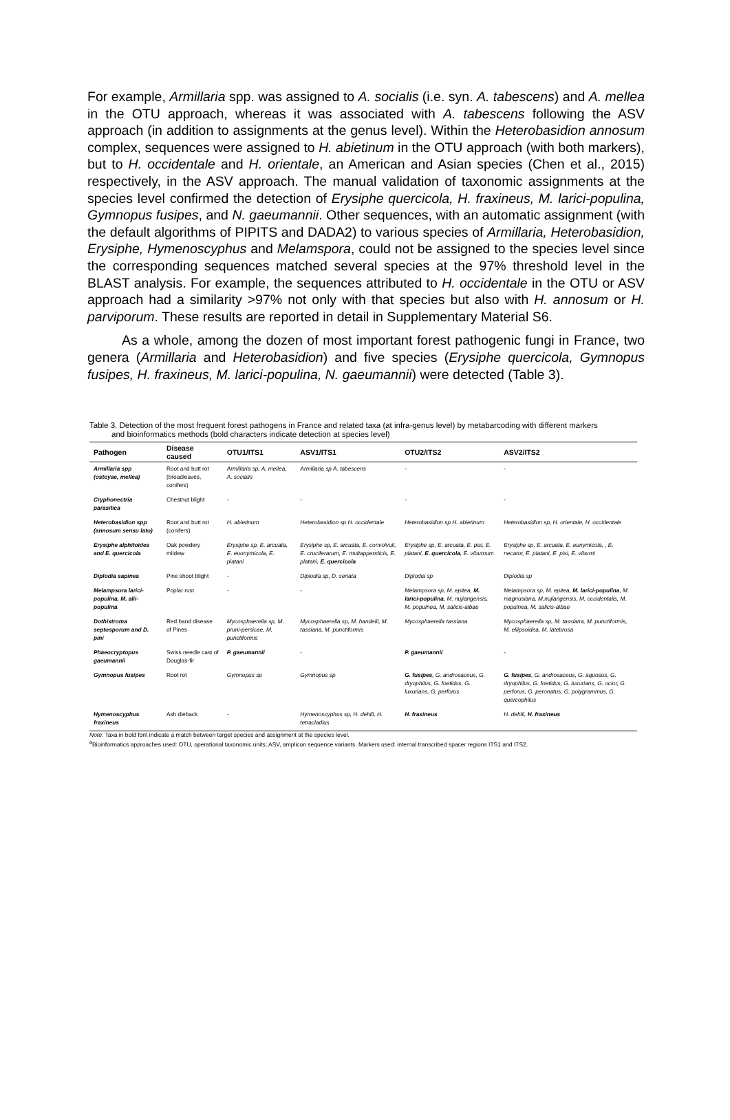For example, Armillaria spp. was assigned to A. socialis (i.e. syn. A. tabescens) and A. mellea in the OTU approach, whereas it was associated with A. tabescens following the ASV approach (in addition to assignments at the genus level). Within the Heterobasidion annosum complex, sequences were assigned to H. abietinum in the OTU approach (with both markers), but to H. occidentale and H. orientale, an American and Asian species (Chen et al., 2015) respectively, in the ASV approach. The manual validation of taxonomic assignments at the species level confirmed the detection of Erysiphe quercicola, H. fraxineus, M. larici-populina, Gymnopus fusipes, and N. gaeumannii. Other sequences, with an automatic assignment (with the default algorithms of PIPITS and DADA2) to various species of Armillaria, Heterobasidion, Erysiphe, Hymenoscyphus and Melamspora, could not be assigned to the species level since the corresponding sequences matched several species at the 97% threshold level in the BLAST analysis. For example, the sequences attributed to H. occidentale in the OTU or ASV approach had a similarity >97% not only with that species but also with H. annosum or H. parviporum. These results are reported in detail in Supplementary Material S6.
As a whole, among the dozen of most important forest pathogenic fungi in France, two genera (Armillaria and Heterobasidion) and five species (Erysiphe quercicola, Gymnopus fusipes, H. fraxineus, M. larici-populina, N. gaeumannii) were detected (Table 3).
Table 3. Detection of the most frequent forest pathogens in France and related taxa (at infra-genus level) by metabarcoding with different markers
and bioinformatics methods (bold characters indicate detection at species level)
| Pathogen | Disease caused | OTU1/ITS1 | ASV1/ITS1 | OTU2/ITS2 | ASV2/ITS2 |
| --- | --- | --- | --- | --- | --- |
| Armillaria spp (ostoyae, mellea) | Root and butt rot (broadleaves, conifers) | Armillaria sp, A. mellea, A. socialis | Armillaria sp A. tabescens | - | - |
| Cryphonectria parasitica | Chestnut blight | - | - | - | - |
| Heterobasidion spp (annosum sensu lato) | Root and butt rot (conifers) | H. abietinum | Heterobasidion sp H. occidentale | Heterobasidion sp H. abietinum | Heterobasidion sp, H. orientale, H. occidentale |
| Erysiphe alphitoides and E. quercicola | Oak powdery mildew | Erysiphe sp, E. arcuata, E. euonymicola, E. platani | Erysiphe sp, E. arcuata, E. convolvuli, E. cruciferarum, E. multappendicis, E. platani, E. quercicola | Erysiphe sp, E. arcuata, E. pisi, E. platani, E. quercicola , E. viburnum | Erysiphe sp, E. arcuata, E. eunymicola, , E. necator, E. platani, E. pisi, E. viburni |
| Diplodia sapinea | Pine shoot blight | - | Diplodia sp, D. seriata | Diplodia sp | Diplodia sp |
| Melampsora larici-populina, M. alii-populina | Poplar rust | - | - | Melampsora sp, M. epitea, M. larici-populina , M. nujiangensis, M. populnea, M. salicis-albae | Melampsora sp, M. epitea, M. larici-populina , M. magnusiana, M.nujiangensis, M. occidentalis, M. populnea, M. salicis-albae |
| Dothistroma septosporum and D. pini | Red band disease of Pines | Mycosphaerella sp, M. pruni-persicae, M. punctiformis | Mycosphaerella sp, M. handelii, M. tassiana, M. punctiformis | Mycosphaerella tassiana | Mycosphaerella sp, M. tassiana, M. punctiformis, M. ellipsoidea, M. latebrosa |
| Phaeocryptopus gaeumannii | Swiss needle cast of Douglas-fir | P. gaeumannii | - | P. gaeumannii | - |
| Gymnopus fusipes | Root rot | Gymnopus sp | Gymnopus sp | G. fusipes , G. androsaceus, G. dryophilus, G. foetidus, G. luxurians, G. perforus | G. fusipes , G. androsaceus, G. aquosus, G. dryophilus, G. foetidus, G. luxurians, G. ocior, G. perforus, G. peronatus, G. polygrammus, G. quercophilus |
| Hymenoscyphus fraxineus | Ash dieback | - | Hymenoscyphus sp, H. dehlii, H. tetracladius | H. fraxineus | H. dehlii, H. fraxineus |
Note: Taxa in bold font indicate a match between target species and assignment at the species level.
<sup>a</sup> Bioinformatics approaches used: OTU, operational taxonomic units; ASV, amplicon sequence variants. Markers used: internal transcribed spacer regions ITS1 and ITS2.